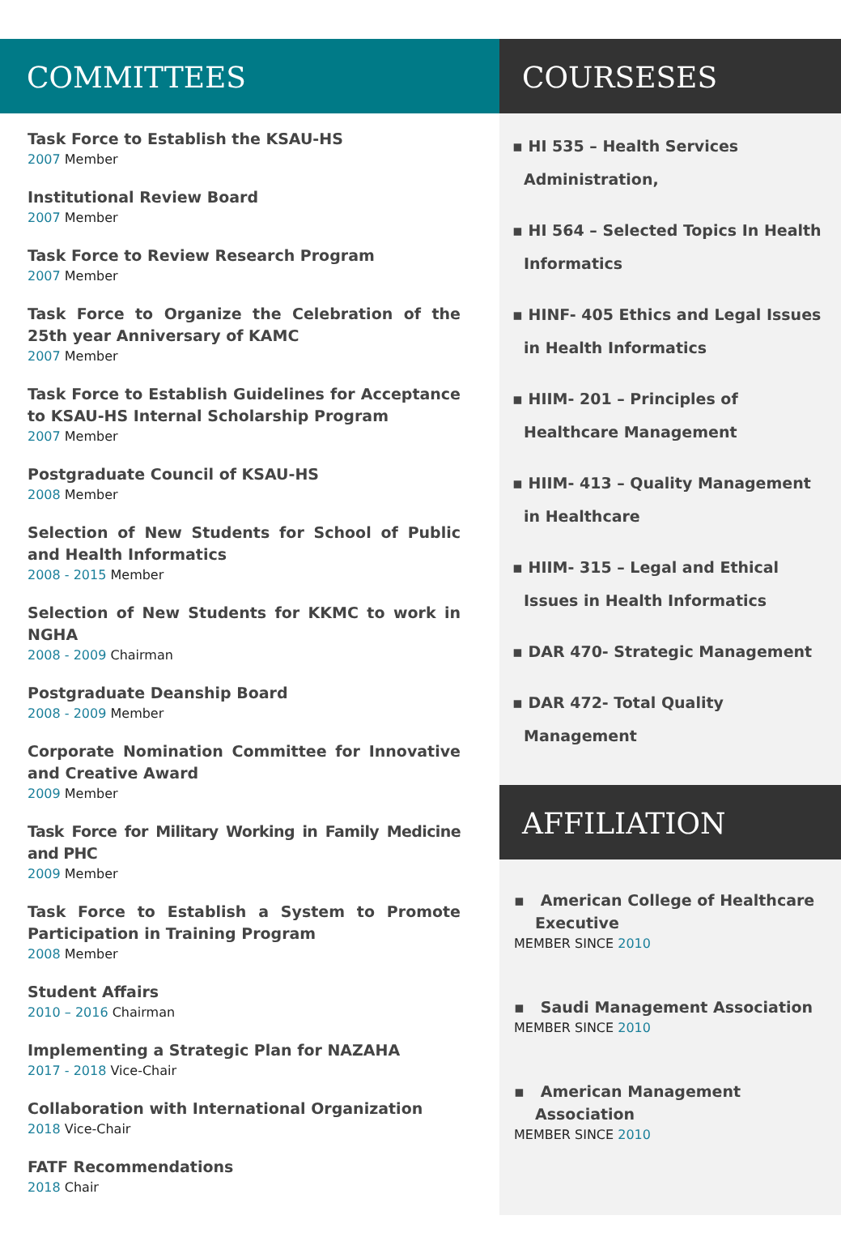COMMITTEES
Task Force to Establish the KSAU-HS
2007 Member
Institutional Review Board
2007 Member
Task Force to Review Research Program
2007 Member
Task Force to Organize the Celebration of the 25th year Anniversary of KAMC
2007 Member
Task Force to Establish Guidelines for Acceptance to KSAU-HS Internal Scholarship Program
2007 Member
Postgraduate Council of KSAU-HS
2008 Member
Selection of New Students for School of Public and Health Informatics
2008 - 2015 Member
Selection of New Students for KKMC to work in NGHA
2008 - 2009 Chairman
Postgraduate Deanship Board
2008 - 2009 Member
Corporate Nomination Committee for Innovative and Creative Award
2009 Member
Task Force for Military Working in Family Medicine and PHC
2009 Member
Task Force to Establish a System to Promote Participation in Training Program
2008 Member
Student Affairs
2010 – 2016 Chairman
Implementing a Strategic Plan for NAZAHA
2017 - 2018 Vice-Chair
Collaboration with International Organization
2018 Vice-Chair
FATF Recommendations
2018 Chair
COURSESES
▪ HI 535 – Health Services Administration,
▪ HI 564 – Selected Topics In Health Informatics
▪ HINF- 405 Ethics and Legal Issues in Health Informatics
▪ HIIM- 201 – Principles of Healthcare Management
▪ HIIM- 413 – Quality Management in Healthcare
▪ HIIM- 315 – Legal and Ethical Issues in Health Informatics
▪ DAR 470- Strategic Management
▪ DAR 472- Total Quality Management
AFFILIATION
▪ American College of Healthcare Executive
MEMBER SINCE 2010
▪ Saudi Management Association
MEMBER SINCE 2010
▪ American Management Association
MEMBER SINCE 2010